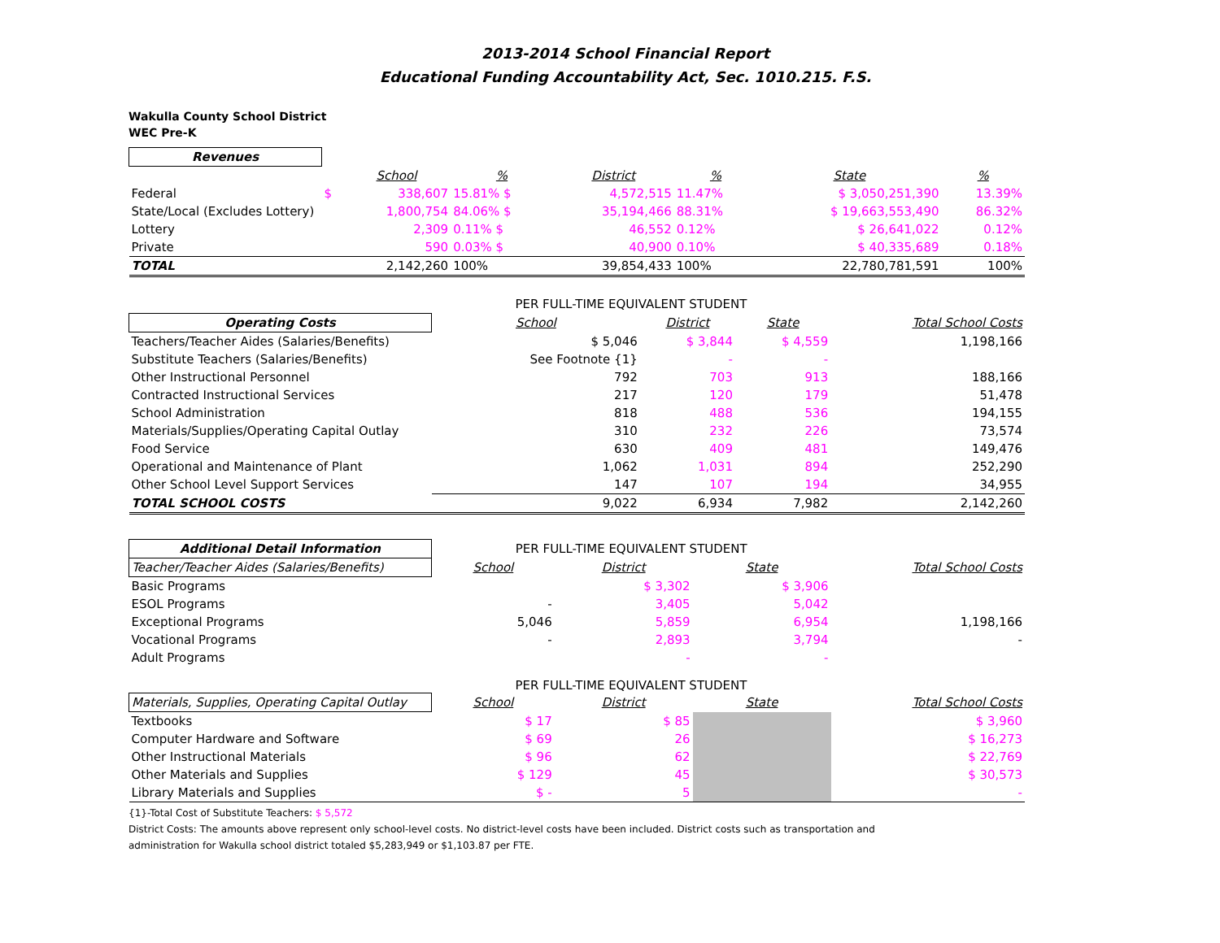2013-2014 School Financial Report
Educational Funding Accountability Act, Sec. 1010.215. F.S.
Wakulla County School District
WEC Pre-K
| Revenues | | | | | | | |
| | | School | % | District | % | State | % |
| Federal | $ | 338,607 | 15.81% $ | 4,572,515 | 11.47% | $ 3,050,251,390 | 13.39% |
| State/Local (Excludes Lottery) | | 1,800,754 | 84.06% $ | 35,194,466 | 88.31% | $ 19,663,553,490 | 86.32% |
| Lottery | | 2,309 | 0.11% $ | 46,552 | 0.12% | $ 26,641,022 | 0.12% |
| Private | | 590 | 0.03% $ | 40,900 | 0.10% | $ 40,335,689 | 0.18% |
| TOTAL | | 2,142,260 | 100% | 39,854,433 | 100% | 22,780,781,591 | 100% |
| | PER FULL-TIME EQUIVALENT STUDENT | | | |
| Operating Costs | School | District | State | Total School Costs |
| Teachers/Teacher Aides (Salaries/Benefits) | $ 5,046 | $ 3,844 | $ 4,559 | 1,198,166 |
| Substitute Teachers (Salaries/Benefits) | See Footnote {1} | - | - | |
| Other Instructional Personnel | 792 | 703 | 913 | 188,166 |
| Contracted Instructional Services | 217 | 120 | 179 | 51,478 |
| School Administration | 818 | 488 | 536 | 194,155 |
| Materials/Supplies/Operating Capital Outlay | 310 | 232 | 226 | 73,574 |
| Food Service | 630 | 409 | 481 | 149,476 |
| Operational and Maintenance of Plant | 1,062 | 1,031 | 894 | 252,290 |
| Other School Level Support Services | 147 | 107 | 194 | 34,955 |
| TOTAL SCHOOL COSTS | 9,022 | 6,934 | 7,982 | 2,142,260 |
| Additional Detail Information | PER FULL-TIME EQUIVALENT STUDENT | | | |
| Teacher/Teacher Aides (Salaries/Benefits) | School | District | State | Total School Costs |
| Basic Programs | | $ 3,302 | $ 3,906 | |
| ESOL Programs | - | 3,405 | 5,042 | |
| Exceptional Programs | 5,046 | 5,859 | 6,954 | 1,198,166 |
| Vocational Programs | - | 2,893 | 3,794 | - |
| Adult Programs | | - | - | |
| | PER FULL-TIME EQUIVALENT STUDENT | | | |
| Materials, Supplies, Operating Capital Outlay | School | District | State | Total School Costs |
| Textbooks | $ 17 | $ 85 | | $ 3,960 |
| Computer Hardware and Software | $ 69 | 26 | | $ 16,273 |
| Other Instructional Materials | $ 96 | 62 | | $ 22,769 |
| Other Materials and Supplies | $ 129 | 45 | | $ 30,573 |
| Library Materials and Supplies | $ - | 5 | | - |
{1}-Total Cost of Substitute Teachers: $ 5,572
District Costs: The amounts above represent only school-level costs. No district-level costs have been included. District costs such as transportation and
administration for Wakulla school district totaled $5,283,949 or $1,103.87 per FTE.